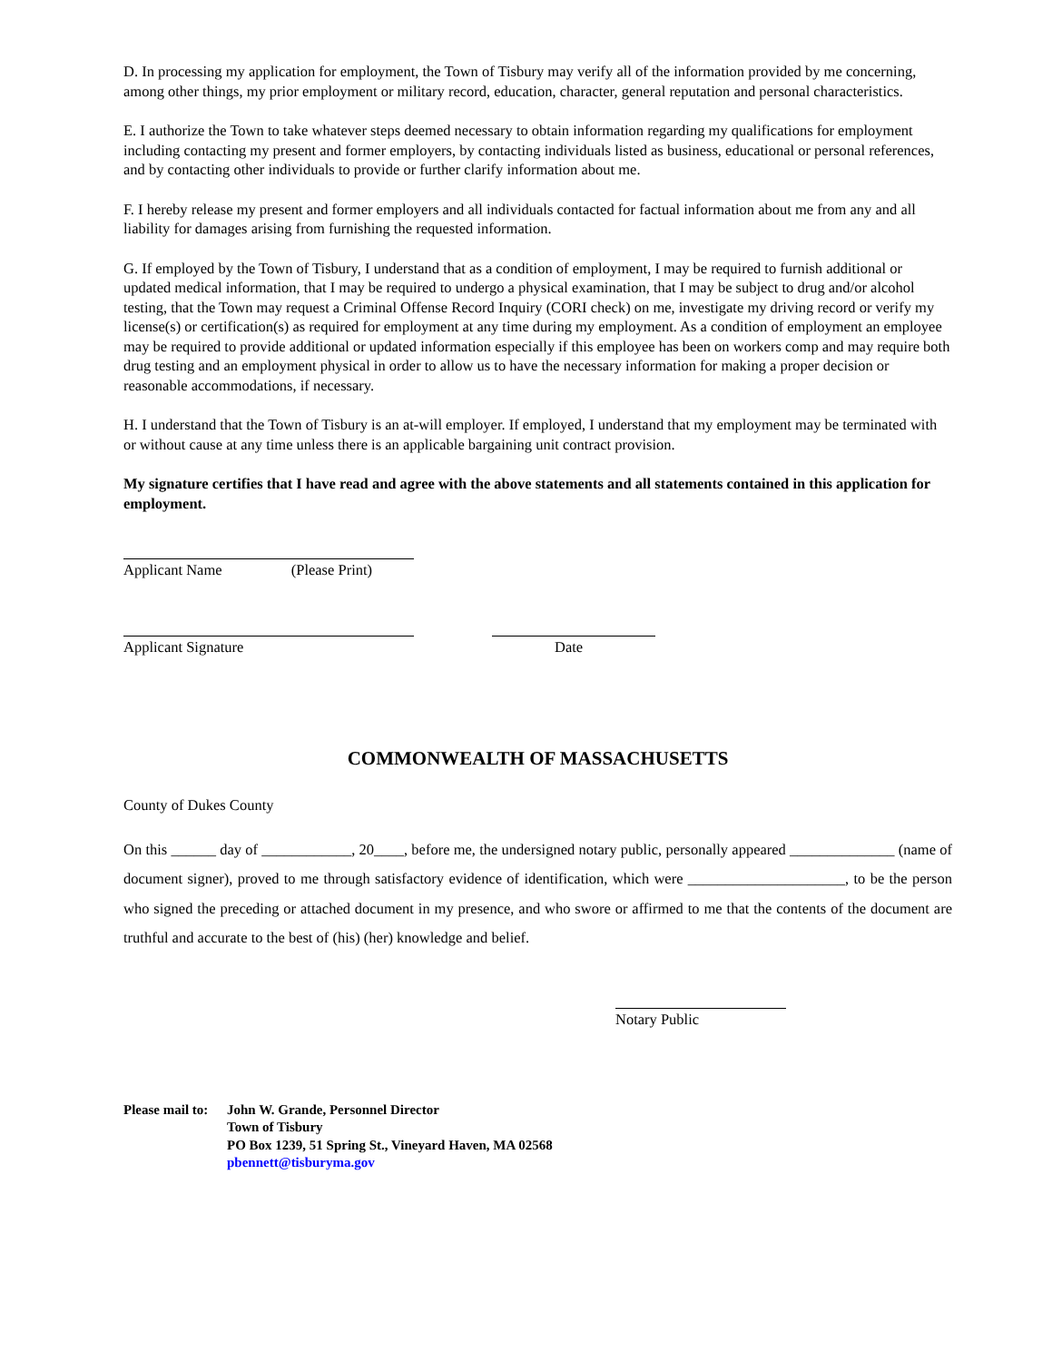D. In processing my application for employment, the Town of Tisbury may verify all of the information provided by me concerning, among other things, my prior employment or military record, education, character, general reputation and personal characteristics.
E. I authorize the Town to take whatever steps deemed necessary to obtain information regarding my qualifications for employment including contacting my present and former employers, by contacting individuals listed as business, educational or personal references, and by contacting other individuals to provide or further clarify information about me.
F. I hereby release my present and former employers and all individuals contacted for factual information about me from any and all liability for damages arising from furnishing the requested information.
G. If employed by the Town of Tisbury, I understand that as a condition of employment, I may be required to furnish additional or updated medical information, that I may be required to undergo a physical examination, that I may be subject to drug and/or alcohol testing, that the Town may request a Criminal Offense Record Inquiry (CORI check) on me, investigate my driving record or verify my license(s) or certification(s) as required for employment at any time during my employment. As a condition of employment an employee may be required to provide additional or updated information especially if this employee has been on workers comp and may require both drug testing and an employment physical in order to allow us to have the necessary information for making a proper decision or reasonable accommodations, if necessary.
H. I understand that the Town of Tisbury is an at-will employer. If employed, I understand that my employment may be terminated with or without cause at any time unless there is an applicable bargaining unit contract provision.
My signature certifies that I have read and agree with the above statements and all statements contained in this application for employment.
Applicant Name (Please Print)
Applicant Signature Date
COMMONWEALTH OF MASSACHUSETTS
County of Dukes County
On this ______ day of ____________, 20____, before me, the undersigned notary public, personally appeared ______________ (name of document signer), proved to me through satisfactory evidence of identification, which were _____________________, to be the person who signed the preceding or attached document in my presence, and who swore or affirmed to me that the contents of the document are truthful and accurate to the best of (his) (her) knowledge and belief.
Notary Public
Please mail to:
John W. Grande, Personnel Director
Town of Tisbury
PO Box 1239, 51 Spring St., Vineyard Haven, MA 02568
pbennett@tisburyma.gov